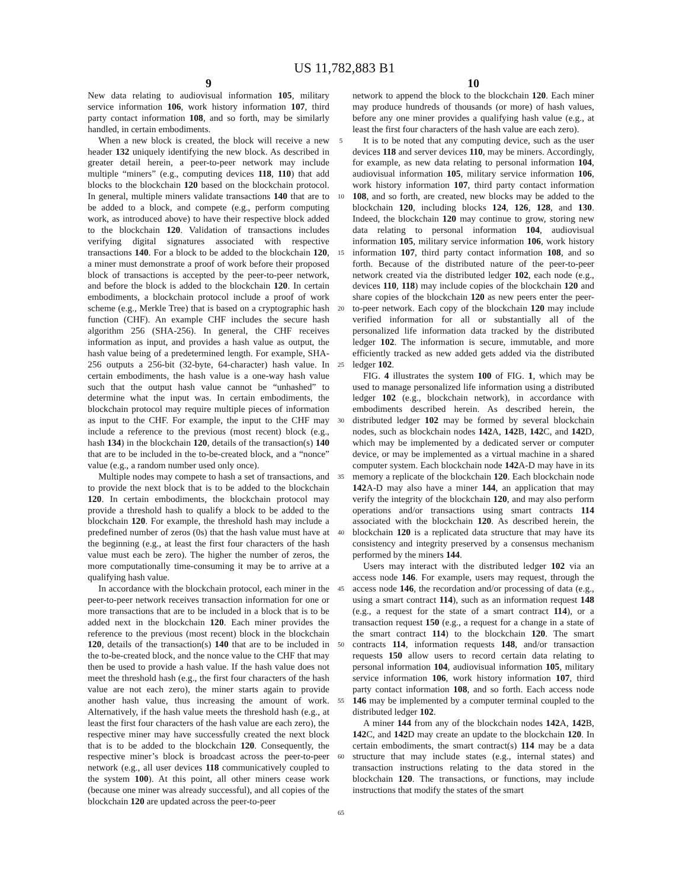US 11,782,883 B1
9
New data relating to audiovisual information 105, military service information 106, work history information 107, third party contact information 108, and so forth, may be similarly handled, in certain embodiments.
When a new block is created, the block will receive a new header 132 uniquely identifying the new block. As described in greater detail herein, a peer-to-peer network may include multiple “miners” (e.g., computing devices 118, 110) that add blocks to the blockchain 120 based on the blockchain protocol. In general, multiple miners validate transactions 140 that are to be added to a block, and compete (e.g., perform computing work, as introduced above) to have their respective block added to the blockchain 120. Validation of transactions includes verifying digital signatures associated with respective transactions 140. For a block to be added to the blockchain 120, a miner must demonstrate a proof of work before their proposed block of transactions is accepted by the peer-to-peer network, and before the block is added to the blockchain 120. In certain embodiments, a blockchain protocol include a proof of work scheme (e.g., Merkle Tree) that is based on a cryptographic hash function (CHF). An example CHF includes the secure hash algorithm 256 (SHA-256). In general, the CHF receives information as input, and provides a hash value as output, the hash value being of a predetermined length. For example, SHA-256 outputs a 256-bit (32-byte, 64-character) hash value. In certain embodiments, the hash value is a one-way hash value such that the output hash value cannot be “unhashed” to determine what the input was. In certain embodiments, the blockchain protocol may require multiple pieces of information as input to the CHF. For example, the input to the CHF may include a reference to the previous (most recent) block (e.g., hash 134) in the blockchain 120, details of the transaction(s) 140 that are to be included in the to-be-created block, and a “nonce” value (e.g., a random number used only once).
Multiple nodes may compete to hash a set of transactions, and to provide the next block that is to be added to the blockchain 120. In certain embodiments, the blockchain protocol may provide a threshold hash to qualify a block to be added to the blockchain 120. For example, the threshold hash may include a predefined number of zeros (0s) that the hash value must have at the beginning (e.g., at least the first four characters of the hash value must each be zero). The higher the number of zeros, the more computationally time-consuming it may be to arrive at a qualifying hash value.
In accordance with the blockchain protocol, each miner in the peer-to-peer network receives transaction information for one or more transactions that are to be included in a block that is to be added next in the blockchain 120. Each miner provides the reference to the previous (most recent) block in the blockchain 120, details of the transaction(s) 140 that are to be included in the to-be-created block, and the nonce value to the CHF that may then be used to provide a hash value. If the hash value does not meet the threshold hash (e.g., the first four characters of the hash value are not each zero), the miner starts again to provide another hash value, thus increasing the amount of work. Alternatively, if the hash value meets the threshold hash (e.g., at least the first four characters of the hash value are each zero), the respective miner may have successfully created the next block that is to be added to the blockchain 120. Consequently, the respective miner’s block is broadcast across the peer-to-peer network (e.g., all user devices 118 communicatively coupled to the system 100). At this point, all other miners cease work (because one miner was already successful), and all copies of the blockchain 120 are updated across the peer-to-peer
5
10
15
20
25
30
35
40
45
50
55
60
65
10
network to append the block to the blockchain 120. Each miner may produce hundreds of thousands (or more) of hash values, before any one miner provides a qualifying hash value (e.g., at least the first four characters of the hash value are each zero).
It is to be noted that any computing device, such as the user devices 118 and server devices 110, may be miners. Accordingly, for example, as new data relating to personal information 104, audiovisual information 105, military service information 106, work history information 107, third party contact information 108, and so forth, are created, new blocks may be added to the blockchain 120, including blocks 124, 126, 128, and 130. Indeed, the blockchain 120 may continue to grow, storing new data relating to personal information 104, audiovisual information 105, military service information 106, work history information 107, third party contact information 108, and so forth. Because of the distributed nature of the peer-to-peer network created via the distributed ledger 102, each node (e.g., devices 110, 118) may include copies of the blockchain 120 and share copies of the blockchain 120 as new peers enter the peer-to-peer network. Each copy of the blockchain 120 may include verified information for all or substantially all of the personalized life information data tracked by the distributed ledger 102. The information is secure, immutable, and more efficiently tracked as new added gets added via the distributed ledger 102.
FIG. 4 illustrates the system 100 of FIG. 1, which may be used to manage personalized life information using a distributed ledger 102 (e.g., blockchain network), in accordance with embodiments described herein. As described herein, the distributed ledger 102 may be formed by several blockchain nodes, such as blockchain nodes 142 A, 142 B, 142 C, and 142 D, which may be implemented by a dedicated server or computer device, or may be implemented as a virtual machine in a shared computer system. Each blockchain node 142 A-D may have in its memory a replicate of the blockchain 120. Each blockchain node 142 A-D may also have a miner 144, an application that may verify the integrity of the blockchain 120, and may also perform operations and/or transactions using smart contracts 114 associated with the blockchain 120. As described herein, the blockchain 120 is a replicated data structure that may have its consistency and integrity preserved by a consensus mechanism performed by the miners 144.
Users may interact with the distributed ledger 102 via an access node 146. For example, users may request, through the access node 146, the recordation and/or processing of data (e.g., using a smart contract 114), such as an information request 148 (e.g., a request for the state of a smart contract 114), or a transaction request 150 (e.g., a request for a change in a state of the smart contract 114) to the blockchain 120. The smart contracts 114, information requests 148, and/or transaction requests 150 allow users to record certain data relating to personal information 104, audiovisual information 105, military service information 106, work history information 107, third party contact information 108, and so forth. Each access node 146 may be implemented by a computer terminal coupled to the distributed ledger 102.
A miner 144 from any of the blockchain nodes 142 A, 142 B, 142 C, and 142 D may create an update to the blockchain 120. In certain embodiments, the smart contract(s) 114 may be a data structure that may include states (e.g., internal states) and transaction instructions relating to the data stored in the blockchain 120. The transactions, or functions, may include instructions that modify the states of the smart